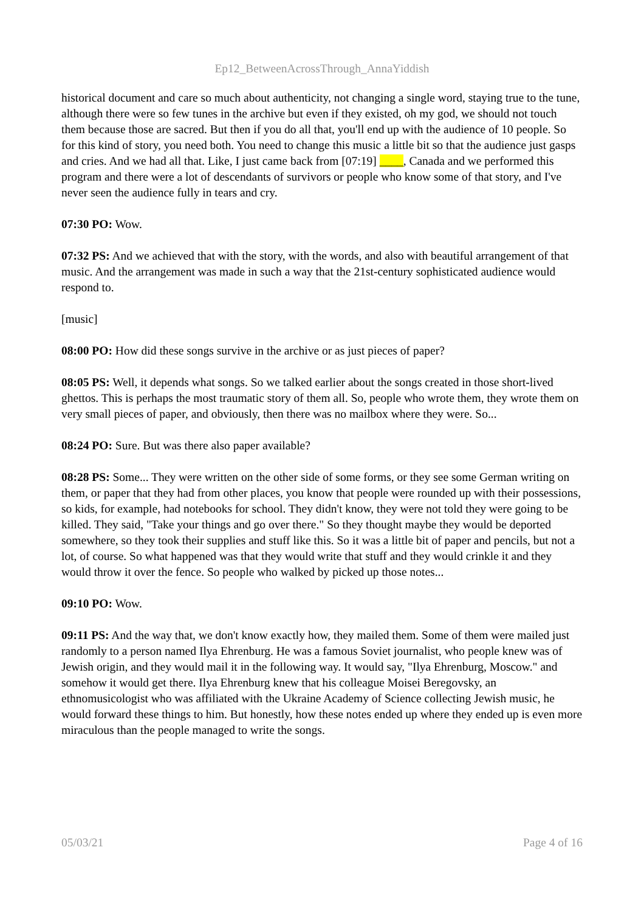Ep12_BetweenAcrossThrough_AnnaYiddish
historical document and care so much about authenticity, not changing a single word, staying true to the tune, although there were so few tunes in the archive but even if they existed, oh my god, we should not touch them because those are sacred. But then if you do all that, you'll end up with the audience of 10 people. So for this kind of story, you need both. You need to change this music a little bit so that the audience just gasps and cries. And we had all that. Like, I just came back from [07:19] ____, Canada and we performed this program and there were a lot of descendants of survivors or people who know some of that story, and I've never seen the audience fully in tears and cry.
07:30 PO: Wow.
07:32 PS: And we achieved that with the story, with the words, and also with beautiful arrangement of that music. And the arrangement was made in such a way that the 21st-century sophisticated audience would respond to.
[music]
08:00 PO: How did these songs survive in the archive or as just pieces of paper?
08:05 PS: Well, it depends what songs. So we talked earlier about the songs created in those short-lived ghettos. This is perhaps the most traumatic story of them all. So, people who wrote them, they wrote them on very small pieces of paper, and obviously, then there was no mailbox where they were. So...
08:24 PO: Sure. But was there also paper available?
08:28 PS: Some... They were written on the other side of some forms, or they see some German writing on them, or paper that they had from other places, you know that people were rounded up with their possessions, so kids, for example, had notebooks for school. They didn't know, they were not told they were going to be killed. They said, "Take your things and go over there." So they thought maybe they would be deported somewhere, so they took their supplies and stuff like this. So it was a little bit of paper and pencils, but not a lot, of course. So what happened was that they would write that stuff and they would crinkle it and they would throw it over the fence. So people who walked by picked up those notes...
09:10 PO: Wow.
09:11 PS: And the way that, we don't know exactly how, they mailed them. Some of them were mailed just randomly to a person named Ilya Ehrenburg. He was a famous Soviet journalist, who people knew was of Jewish origin, and they would mail it in the following way. It would say, "Ilya Ehrenburg, Moscow." and somehow it would get there. Ilya Ehrenburg knew that his colleague Moisei Beregovsky, an ethnomusicologist who was affiliated with the Ukraine Academy of Science collecting Jewish music, he would forward these things to him. But honestly, how these notes ended up where they ended up is even more miraculous than the people managed to write the songs.
05/03/21 Page 4 of 16